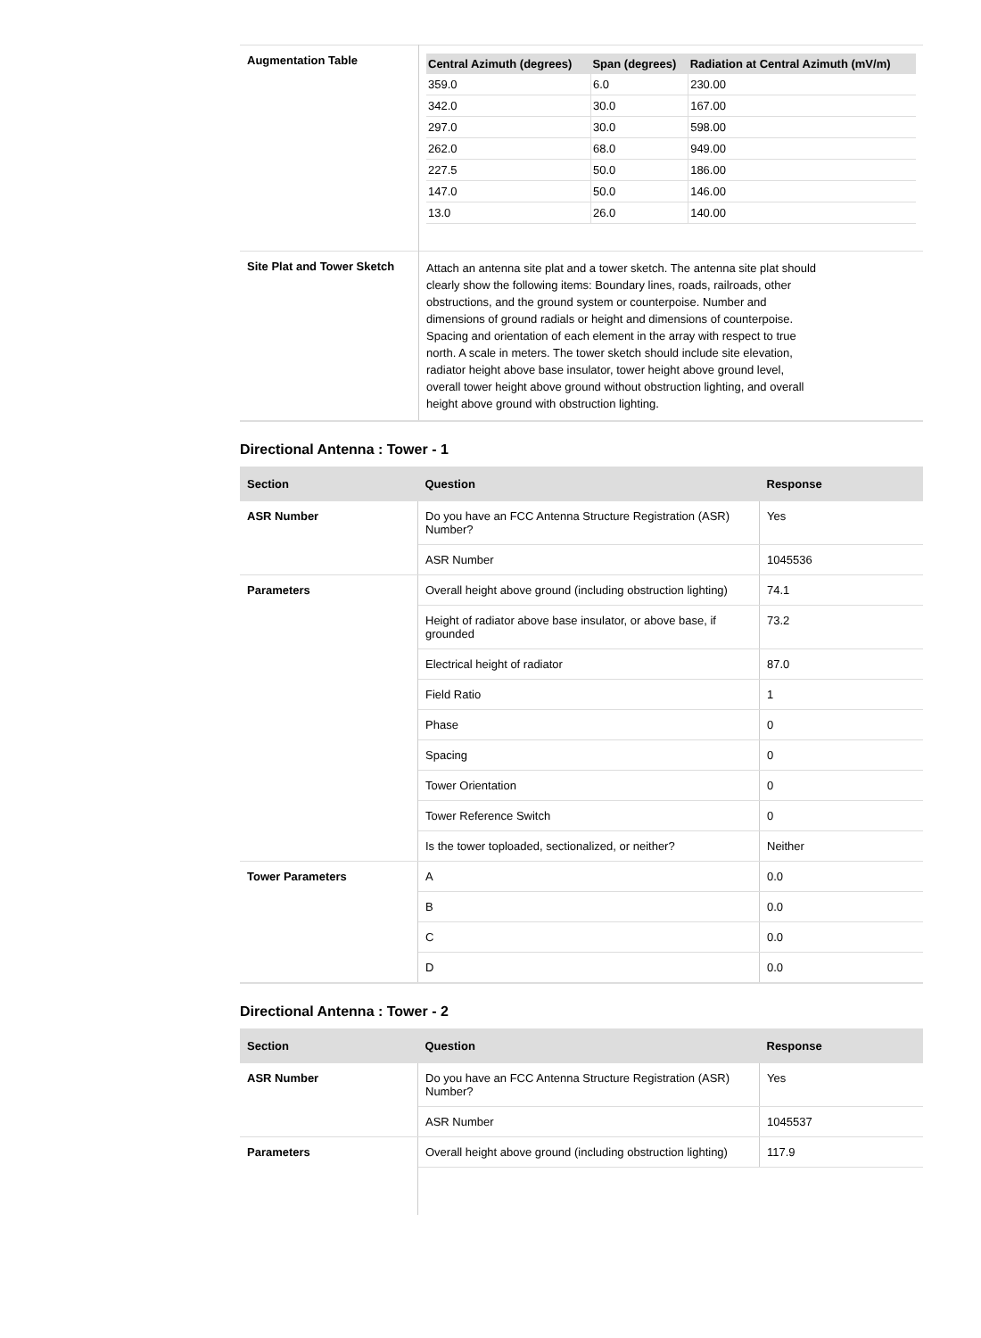| Augmentation Table | / Central Azimuth (degrees) / Span (degrees) / Radiation at Central Azimuth (mV/m) / / --- / --- / --- / / 359.0 / 6.0 / 230.00 / / 342.0 / 30.0 / 167.00 / / 297.0 / 30.0 / 598.00 / / 262.0 / 68.0 / 949.00 / / 227.5 / 50.0 / 186.00 / / 147.0 / 50.0 / 146.00 / / 13.0 / 26.0 / 140.00 / |
| Site Plat and Tower Sketch | Attach an antenna site plat and a tower sketch. The antenna site plat should clearly show the following items: Boundary lines, roads, railroads, other obstructions, and the ground system or counterpoise. Number and dimensions of ground radials or height and dimensions of counterpoise. Spacing and orientation of each element in the array with respect to true north. A scale in meters. The tower sketch should include site elevation, radiator height above base insulator, tower height above ground level, overall tower height above ground without obstruction lighting, and overall height above ground with obstruction lighting. |
Directional Antenna : Tower - 1
| Section | Question | Response |
| --- | --- | --- |
| ASR Number | Do you have an FCC Antenna Structure Registration (ASR) Number? | Yes |
| | ASR Number | 1045536 |
| Parameters | Overall height above ground (including obstruction lighting) | 74.1 |
| | Height of radiator above base insulator, or above base, if grounded | 73.2 |
| | Electrical height of radiator | 87.0 |
| | Field Ratio | 1 |
| | Phase | 0 |
| | Spacing | 0 |
| | Tower Orientation | 0 |
| | Tower Reference Switch | 0 |
| | Is the tower toploaded, sectionalized, or neither? | Neither |
| Tower Parameters | A | 0.0 |
| | B | 0.0 |
| | C | 0.0 |
| | D | 0.0 |
Directional Antenna : Tower - 2
| Section | Question | Response |
| --- | --- | --- |
| ASR Number | Do you have an FCC Antenna Structure Registration (ASR) Number? | Yes |
| | ASR Number | 1045537 |
| Parameters | Overall height above ground (including obstruction lighting) | 117.9 |